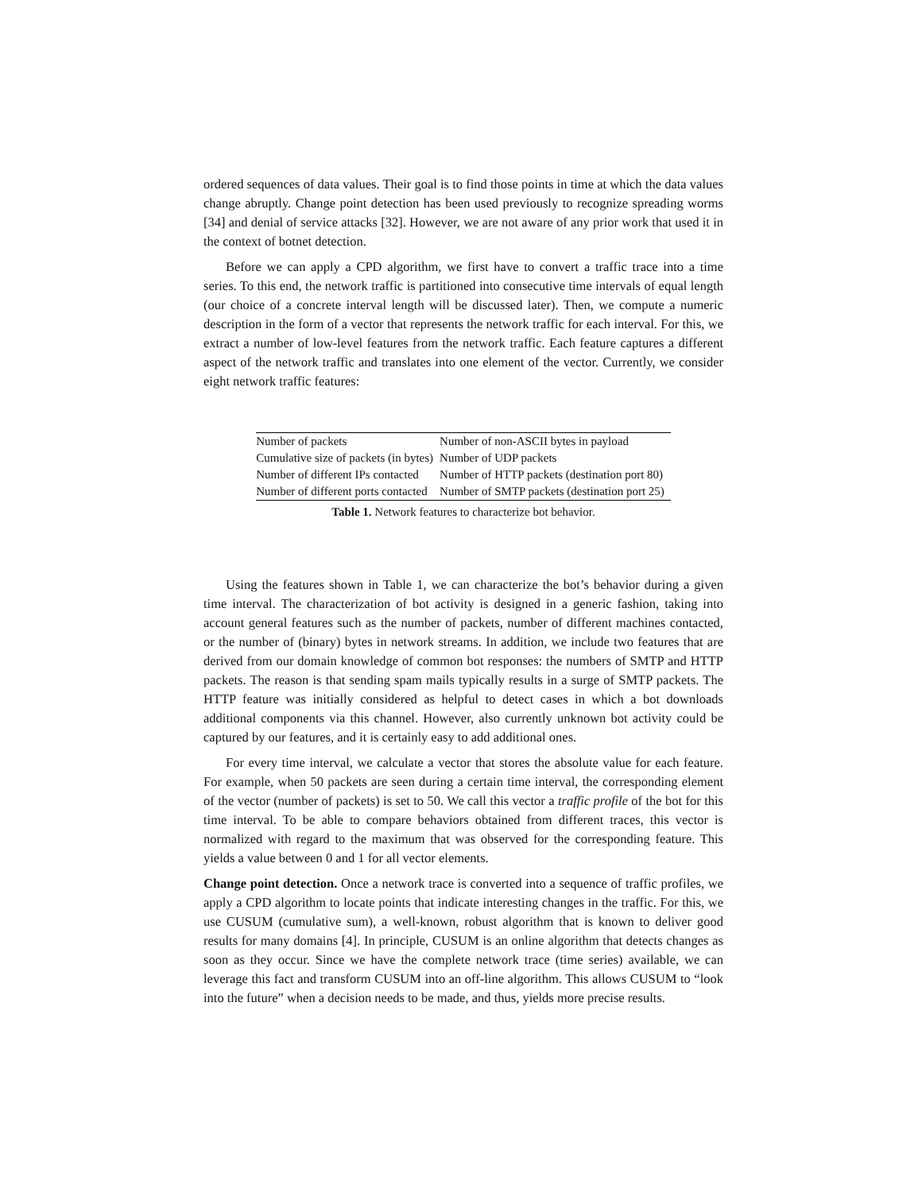ordered sequences of data values. Their goal is to find those points in time at which the data values change abruptly. Change point detection has been used previously to recognize spreading worms [34] and denial of service attacks [32]. However, we are not aware of any prior work that used it in the context of botnet detection.
Before we can apply a CPD algorithm, we first have to convert a traffic trace into a time series. To this end, the network traffic is partitioned into consecutive time intervals of equal length (our choice of a concrete interval length will be discussed later). Then, we compute a numeric description in the form of a vector that represents the network traffic for each interval. For this, we extract a number of low-level features from the network traffic. Each feature captures a different aspect of the network traffic and translates into one element of the vector. Currently, we consider eight network traffic features:
| Number of packets | Number of non-ASCII bytes in payload |
| Cumulative size of packets (in bytes) | Number of UDP packets |
| Number of different IPs contacted | Number of HTTP packets (destination port 80) |
| Number of different ports contacted | Number of SMTP packets (destination port 25) |
Table 1. Network features to characterize bot behavior.
Using the features shown in Table 1, we can characterize the bot’s behavior during a given time interval. The characterization of bot activity is designed in a generic fashion, taking into account general features such as the number of packets, number of different machines contacted, or the number of (binary) bytes in network streams. In addition, we include two features that are derived from our domain knowledge of common bot responses: the numbers of SMTP and HTTP packets. The reason is that sending spam mails typically results in a surge of SMTP packets. The HTTP feature was initially considered as helpful to detect cases in which a bot downloads additional components via this channel. However, also currently unknown bot activity could be captured by our features, and it is certainly easy to add additional ones.
For every time interval, we calculate a vector that stores the absolute value for each feature. For example, when 50 packets are seen during a certain time interval, the corresponding element of the vector (number of packets) is set to 50. We call this vector a traffic profile of the bot for this time interval. To be able to compare behaviors obtained from different traces, this vector is normalized with regard to the maximum that was observed for the corresponding feature. This yields a value between 0 and 1 for all vector elements.
Change point detection. Once a network trace is converted into a sequence of traffic profiles, we apply a CPD algorithm to locate points that indicate interesting changes in the traffic. For this, we use CUSUM (cumulative sum), a well-known, robust algorithm that is known to deliver good results for many domains [4]. In principle, CUSUM is an online algorithm that detects changes as soon as they occur. Since we have the complete network trace (time series) available, we can leverage this fact and transform CUSUM into an off-line algorithm. This allows CUSUM to “look into the future” when a decision needs to be made, and thus, yields more precise results.